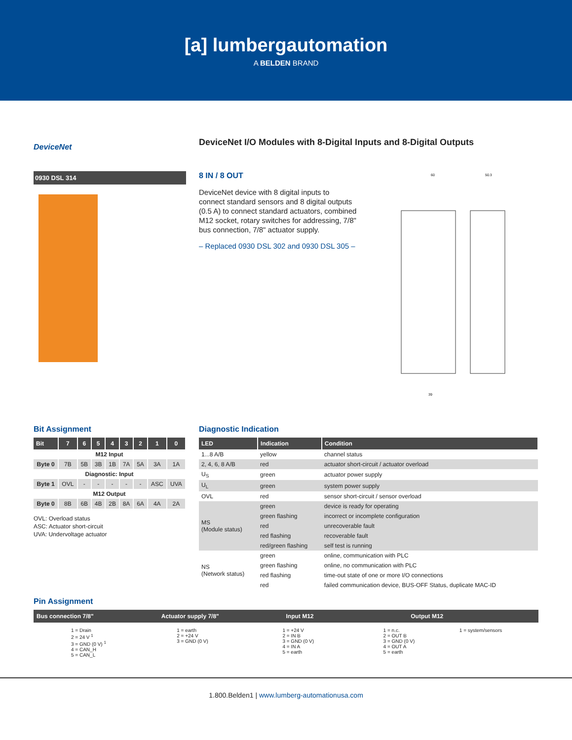[a] lumbergautomation
A BELDEN BRAND
DeviceNet I/O Modules with 8-Digital Inputs and 8-Digital Outputs
DeviceNet
0930 DSL 314
8 IN / 8 OUT
DeviceNet device with 8 digital inputs to connect standard sensors and 8 digital outputs (0.5 A) to connect standard actuators, combined M12 socket, rotary switches for addressing, 7/8" bus connection, 7/8" actuator supply.
– Replaced 0930 DSL 302 and 0930 DSL 305 –
60
50.3
39
Bit Assignment
| Bit | 7 | 6 | 5 | 4 | 3 | 2 | 1 | 0 |
| --- | --- | --- | --- | --- | --- | --- | --- | --- |
| M12 Input | | | | | | | | |
| Byte 0 | 7B | 5B | 3B | 1B | 7A | 5A | 3A | 1A |
| Diagnostic: Input | | | | | | | | |
| Byte 1 | OVL | - | - | - | - | - | ASC | UVA |
| M12 Output | | | | | | | | |
| Byte 0 | 8B | 6B | 4B | 2B | 8A | 6A | 4A | 2A |
OVL: Overload status
ASC: Actuator short-circuit
UVA: Undervoltage actuator
Diagnostic Indication
| LED | Indication | Condition |
| --- | --- | --- |
| 1...8 A/B | yellow | channel status |
| 2, 4, 6, 8 A/B | red | actuator short-circuit / actuator overload |
| U<sub>S</sub> | green | actuator power supply |
| U<sub>L</sub> | green | system power supply |
| OVL | red | sensor short-circuit / sensor overload |
| MS (Module status) | green | device is ready for operating |
| | green flashing | incorrect or incomplete configuration |
| | red | unrecoverable fault |
| | red flashing | recoverable fault |
| | red/green flashing | self test is running |
| NS (Network status) | green | online, communication with PLC |
| | green flashing | online, no communication with PLC |
| | red flashing | time-out state of one or more I/O connections |
| | red | failed communication device, BUS-OFF Status, duplicate MAC-ID |
Pin Assignment
Bus connection 7/8" Actuator supply 7/8" Input M12 Output M12
1 = Drain
2 = 24 V <sup>1</sup>
3 = GND (0 V) <sup>1</sup>
4 = CAN_H
5 = CAN_L
1 = earth
2 = +24 V
3 = GND (0 V)
1 = +24 V
2 = IN B
3 = GND (0 V)
4 = IN A
5 = earth
1 = n.c.
2 = OUT B
3 = GND (0 V)
4 = OUT A
5 = earth
1 = system/sensors
1.800.Belden1 | www.lumberg-automationusa.com